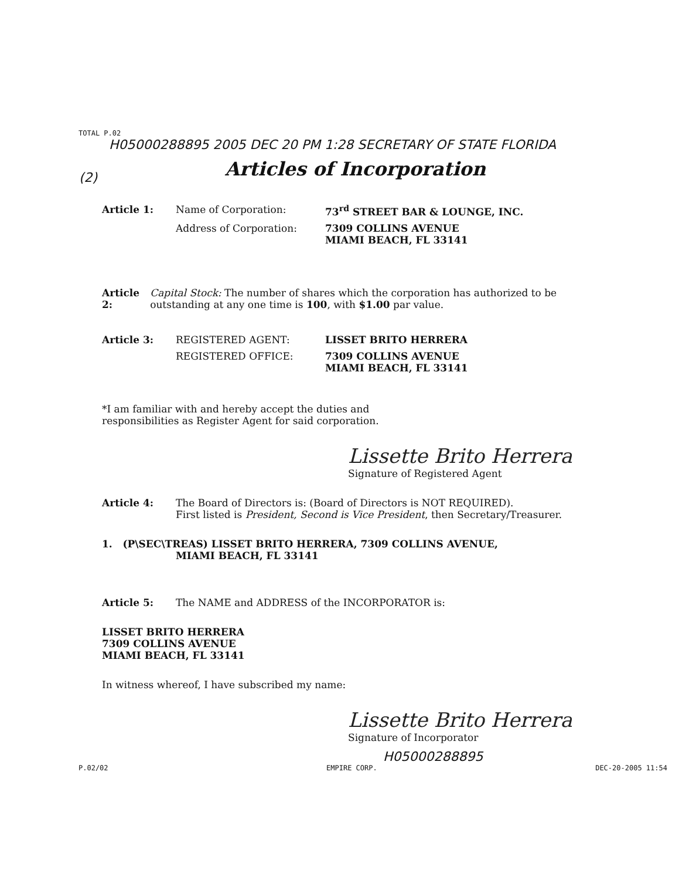TOTAL P.02
H05000288895 2005 DEC 20 PM 1:28 SECRETARY OF STATE FLORIDA
(2)
Articles of Incorporation
Article 1: Name of Corporation: 73<sup>rd</sup> STREET BAR & LOUNGE, INC.
Address of Corporation: 7309 COLLINS AVENUE
MIAMI BEACH, FL 33141
Article 2: Capital Stock: The number of shares which the corporation has authorized to be outstanding at any one time is 100, with $1.00 par value.
Article 3: REGISTERED AGENT: LISSET BRITO HERRERA
REGISTERED OFFICE: 7309 COLLINS AVENUE
MIAMI BEACH, FL 33141
*I am familiar with and hereby accept the duties and
responsibilities as Register Agent for said corporation.
Lissette Brito Herrera
Signature of Registered Agent
Article 4: The Board of Directors is: (Board of Directors is NOT REQUIRED).
First listed is President, Second is Vice President, then Secretary/Treasurer.
1. (P\SEC\TREAS) LISSET BRITO HERRERA, 7309 COLLINS AVENUE,
MIAMI BEACH, FL 33141
Article 5: The NAME and ADDRESS of the INCORPORATOR is:
LISSET BRITO HERRERA
7309 COLLINS AVENUE
MIAMI BEACH, FL 33141
In witness whereof, I have subscribed my name:
Lissette Brito Herrera
Signature of Incorporator
H05000288895
P.02/02 EMPIRE CORP. DEC-20-2005 11:54